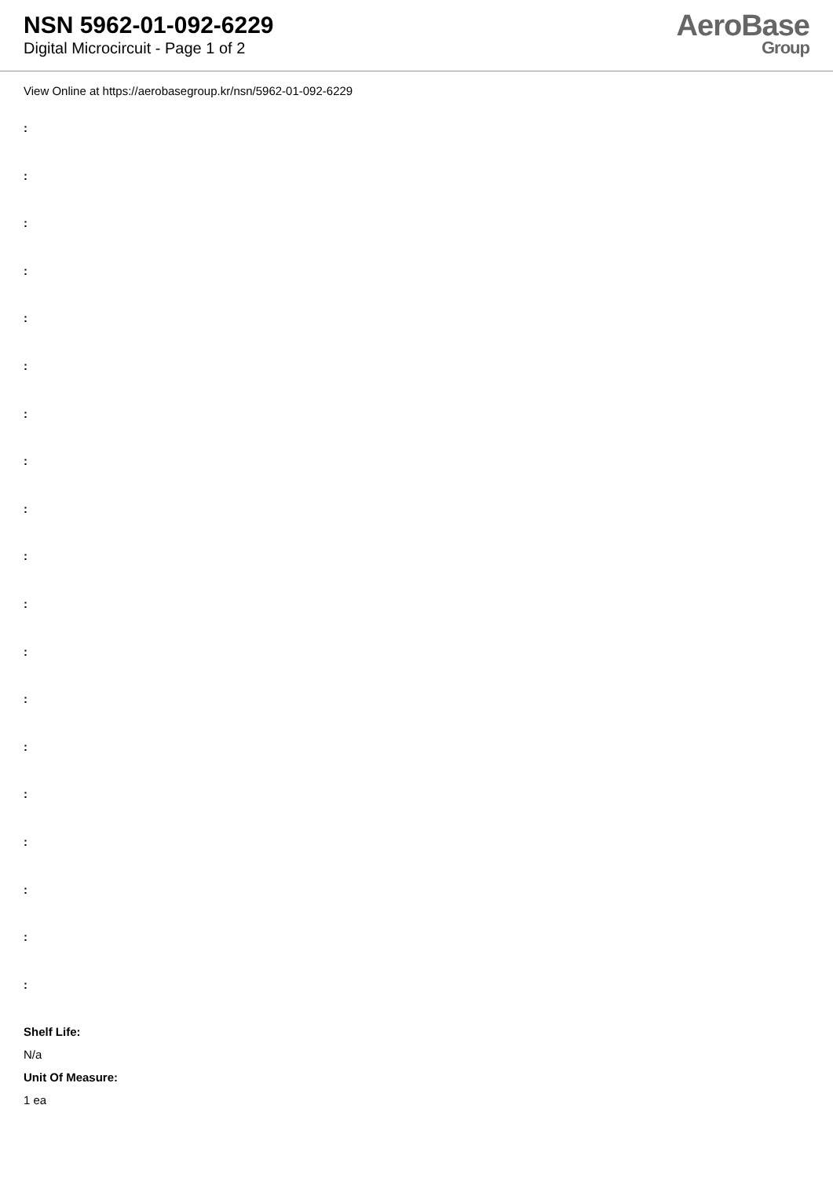NSN 5962-01-092-6229
Digital Microcircuit - Page 1 of 2
AeroBase
Group
View Online at https://aerobasegroup.kr/nsn/5962-01-092-6229
:
:
:
:
:
:
:
:
:
:
:
:
:
:
:
:
:
:
:
Shelf Life:
N/a
Unit Of Measure:
1 ea